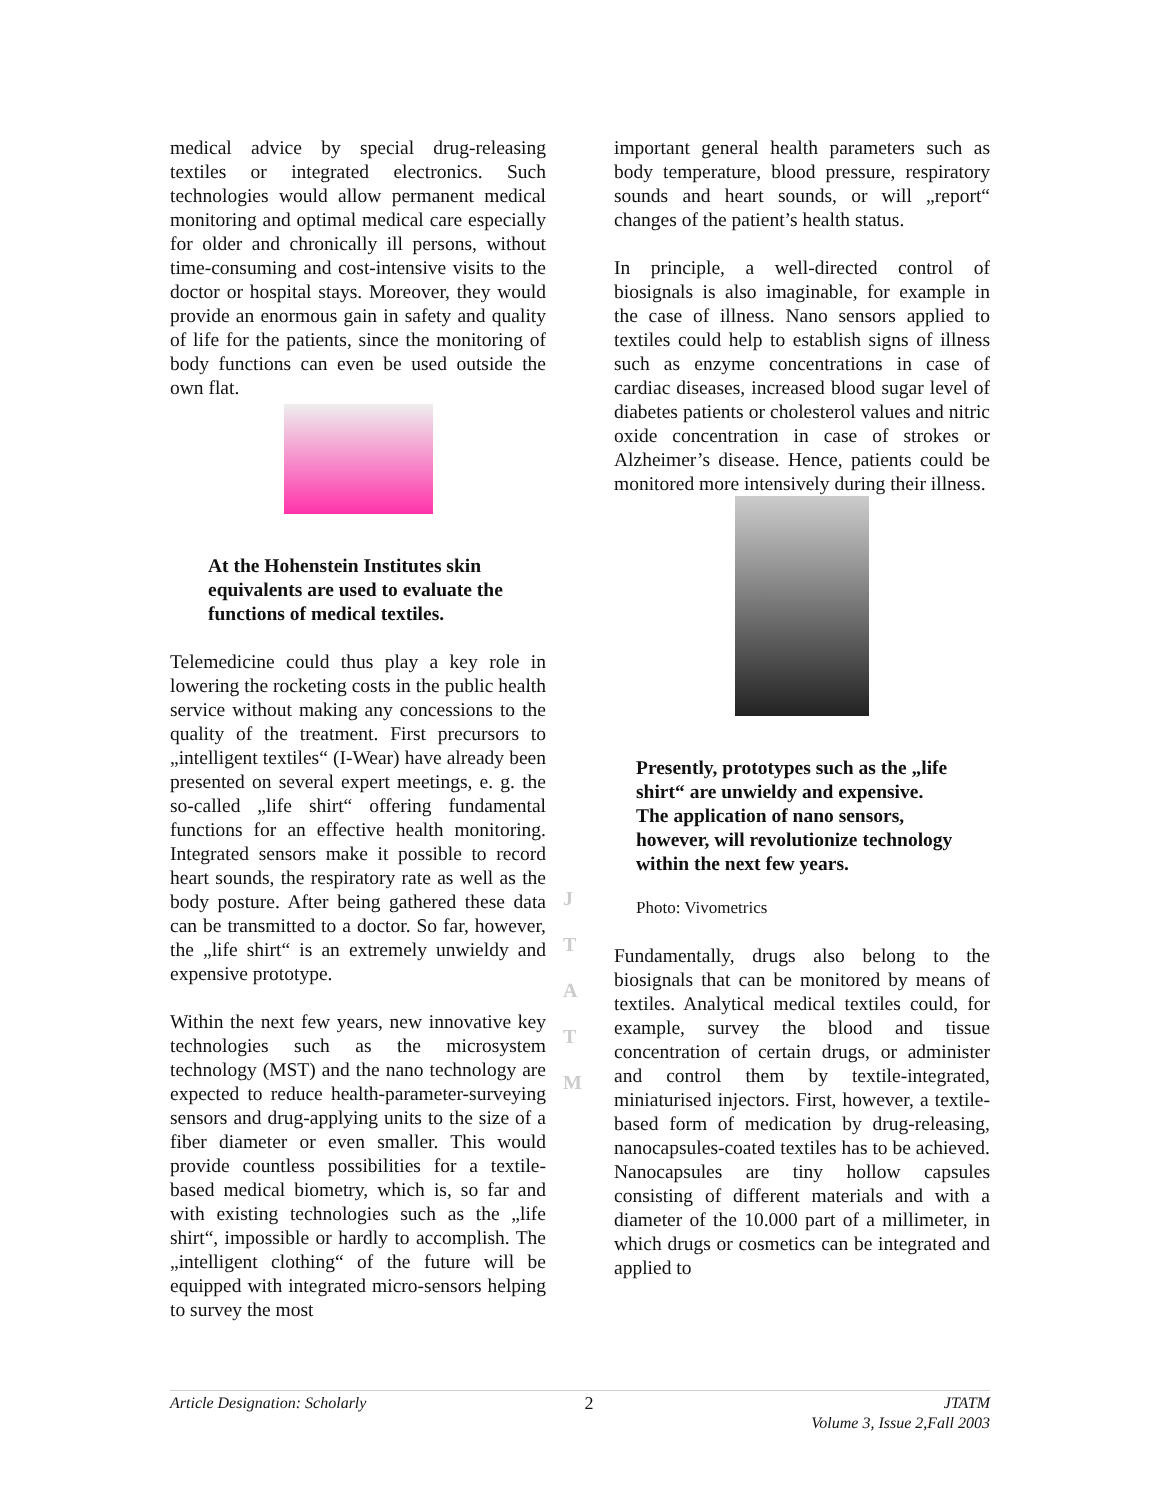medical advice by special drug-releasing textiles or integrated electronics. Such technologies would allow permanent medical monitoring and optimal medical care especially for older and chronically ill persons, without time-consuming and cost-intensive visits to the doctor or hospital stays. Moreover, they would provide an enormous gain in safety and quality of life for the patients, since the monitoring of body functions can even be used outside the own flat.
At the Hohenstein Institutes skin equivalents are used to evaluate the functions of medical textiles.
Telemedicine could thus play a key role in lowering the rocketing costs in the public health service without making any concessions to the quality of the treatment. First precursors to „intelligent textiles“ (I-Wear) have already been presented on several expert meetings, e. g. the so-called „life shirt“ offering fundamental functions for an effective health monitoring. Integrated sensors make it possible to record heart sounds, the respiratory rate as well as the body posture. After being gathered these data can be transmitted to a doctor. So far, however, the „life shirt“ is an extremely unwieldy and expensive prototype.
Within the next few years, new innovative key technologies such as the microsystem technology (MST) and the nano technology are expected to reduce health-parameter-surveying sensors and drug-applying units to the size of a fiber diameter or even smaller. This would provide countless possibilities for a textile-based medical biometry, which is, so far and with existing technologies such as the „life shirt“, impossible or hardly to accomplish. The „intelligent clothing“ of the future will be equipped with integrated micro-sensors helping to survey the most
important general health parameters such as body temperature, blood pressure, respiratory sounds and heart sounds, or will „report“ changes of the patient’s health status.
In principle, a well-directed control of biosignals is also imaginable, for example in the case of illness. Nano sensors applied to textiles could help to establish signs of illness such as enzyme concentrations in case of cardiac diseases, increased blood sugar level of diabetes patients or cholesterol values and nitric oxide concentration in case of strokes or Alzheimer’s disease. Hence, patients could be monitored more intensively during their illness.
Presently, prototypes such as the „life shirt“ are unwieldy and expensive. The application of nano sensors, however, will revolutionize technology within the next few years.
Photo: Vivometrics
Fundamentally, drugs also belong to the biosignals that can be monitored by means of textiles. Analytical medical textiles could, for example, survey the blood and tissue concentration of certain drugs, or administer and control them by textile-integrated, miniaturised injectors. First, however, a textile-based form of medication by drug-releasing, nanocapsules-coated textiles has to be achieved. Nanocapsules are tiny hollow capsules consisting of different materials and with a diameter of the 10.000 part of a millimeter, in which drugs or cosmetics can be integrated and applied to
J
T
A
T
M
Article Designation: Scholarly 2 JTATM
Volume 3, Issue 2,Fall 2003